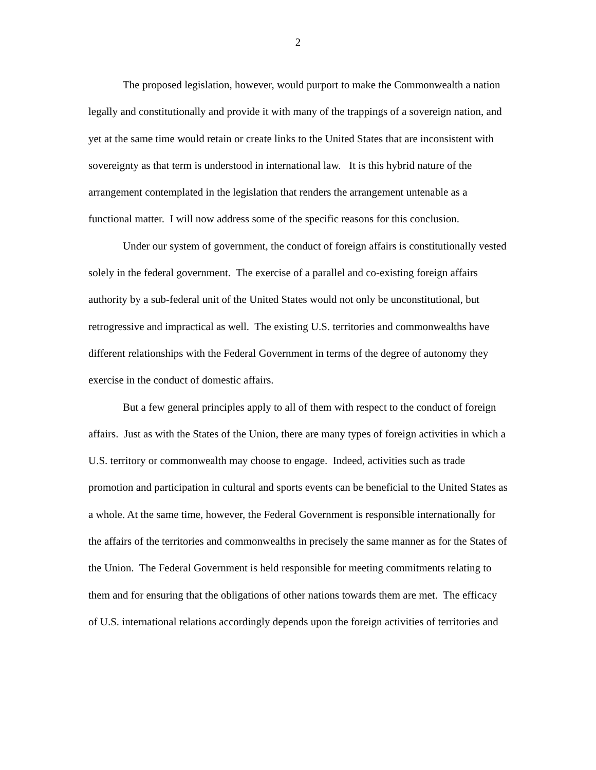2
The proposed legislation, however, would purport to make the Commonwealth a nation legally and constitutionally and provide it with many of the trappings of a sovereign nation, and yet at the same time would retain or create links to the United States that are inconsistent with sovereignty as that term is understood in international law. It is this hybrid nature of the arrangement contemplated in the legislation that renders the arrangement untenable as a functional matter. I will now address some of the specific reasons for this conclusion.
Under our system of government, the conduct of foreign affairs is constitutionally vested solely in the federal government. The exercise of a parallel and co-existing foreign affairs authority by a sub-federal unit of the United States would not only be unconstitutional, but retrogressive and impractical as well. The existing U.S. territories and commonwealths have different relationships with the Federal Government in terms of the degree of autonomy they exercise in the conduct of domestic affairs.
But a few general principles apply to all of them with respect to the conduct of foreign affairs. Just as with the States of the Union, there are many types of foreign activities in which a U.S. territory or commonwealth may choose to engage. Indeed, activities such as trade promotion and participation in cultural and sports events can be beneficial to the United States as a whole. At the same time, however, the Federal Government is responsible internationally for the affairs of the territories and commonwealths in precisely the same manner as for the States of the Union. The Federal Government is held responsible for meeting commitments relating to them and for ensuring that the obligations of other nations towards them are met. The efficacy of U.S. international relations accordingly depends upon the foreign activities of territories and